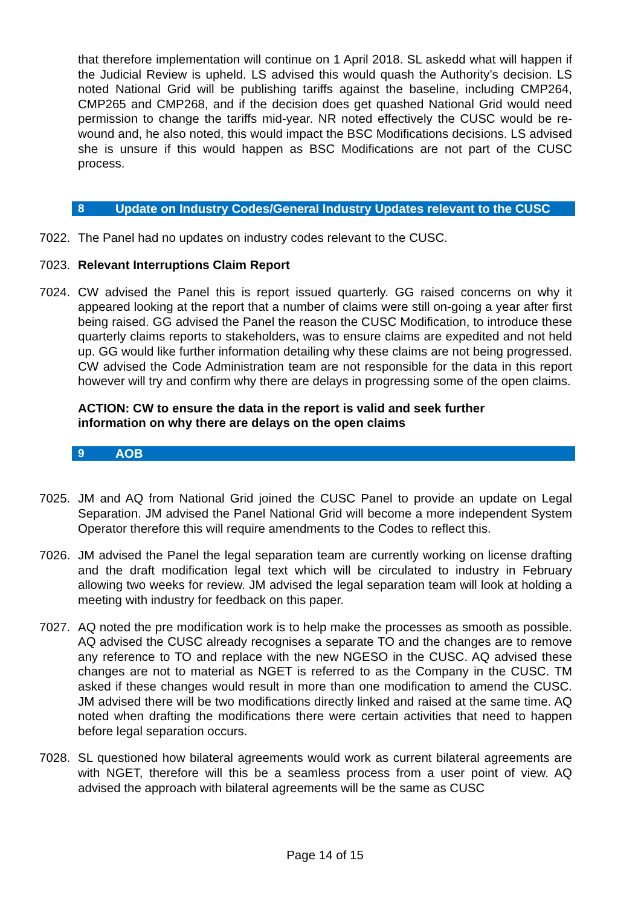that therefore implementation will continue on 1 April 2018. SL askedd what will happen if the Judicial Review is upheld. LS advised this would quash the Authority’s decision. LS noted National Grid will be publishing tariffs against the baseline, including CMP264, CMP265 and CMP268, and if the decision does get quashed National Grid would need permission to change the tariffs mid-year. NR noted effectively the CUSC would be re-wound and, he also noted, this would impact the BSC Modifications decisions. LS advised she is unsure if this would happen as BSC Modifications are not part of the CUSC process.
8 Update on Industry Codes/General Industry Updates relevant to the CUSC
7022. The Panel had no updates on industry codes relevant to the CUSC.
7023. Relevant Interruptions Claim Report
7024. CW advised the Panel this is report issued quarterly. GG raised concerns on why it appeared looking at the report that a number of claims were still on-going a year after first being raised. GG advised the Panel the reason the CUSC Modification, to introduce these quarterly claims reports to stakeholders, was to ensure claims are expedited and not held up. GG would like further information detailing why these claims are not being progressed. CW advised the Code Administration team are not responsible for the data in this report however will try and confirm why there are delays in progressing some of the open claims.
ACTION: CW to ensure the data in the report is valid and seek further information on why there are delays on the open claims
9 AOB
7025. JM and AQ from National Grid joined the CUSC Panel to provide an update on Legal Separation. JM advised the Panel National Grid will become a more independent System Operator therefore this will require amendments to the Codes to reflect this.
7026. JM advised the Panel the legal separation team are currently working on license drafting and the draft modification legal text which will be circulated to industry in February allowing two weeks for review. JM advised the legal separation team will look at holding a meeting with industry for feedback on this paper.
7027. AQ noted the pre modification work is to help make the processes as smooth as possible. AQ advised the CUSC already recognises a separate TO and the changes are to remove any reference to TO and replace with the new NGESO in the CUSC. AQ advised these changes are not to material as NGET is referred to as the Company in the CUSC. TM asked if these changes would result in more than one modification to amend the CUSC. JM advised there will be two modifications directly linked and raised at the same time. AQ noted when drafting the modifications there were certain activities that need to happen before legal separation occurs.
7028. SL questioned how bilateral agreements would work as current bilateral agreements are with NGET, therefore will this be a seamless process from a user point of view. AQ advised the approach with bilateral agreements will be the same as CUSC
Page 14 of 15